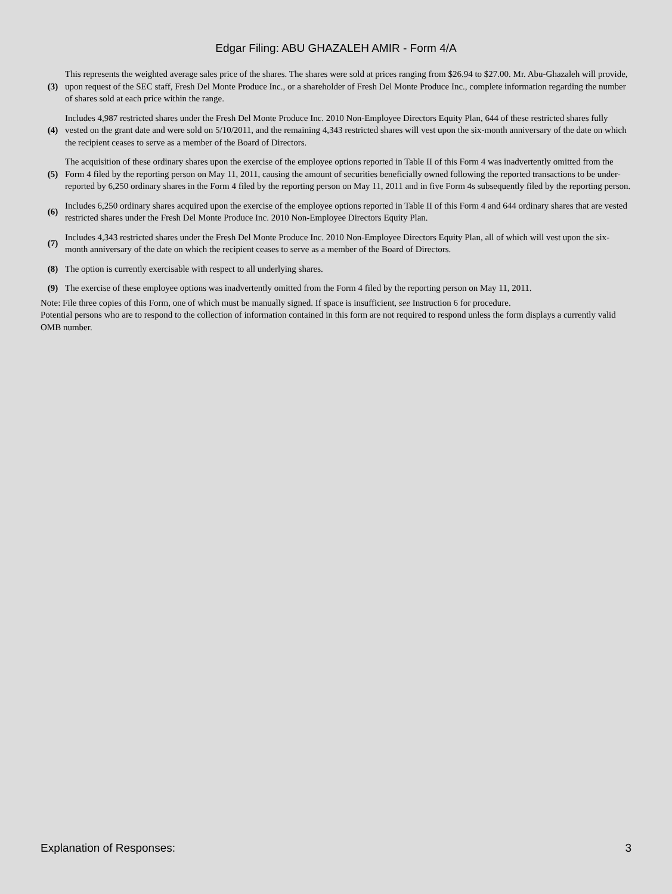Edgar Filing: ABU GHAZALEH AMIR - Form 4/A
(3)
This represents the weighted average sales price of the shares. The shares were sold at prices ranging from $26.94 to $27.00. Mr. Abu-Ghazaleh will provide, upon request of the SEC staff, Fresh Del Monte Produce Inc., or a shareholder of Fresh Del Monte Produce Inc., complete information regarding the number of shares sold at each price within the range.
(4)
Includes 4,987 restricted shares under the Fresh Del Monte Produce Inc. 2010 Non-Employee Directors Equity Plan, 644 of these restricted shares fully vested on the grant date and were sold on 5/10/2011, and the remaining 4,343 restricted shares will vest upon the six-month anniversary of the date on which the recipient ceases to serve as a member of the Board of Directors.
(5)
The acquisition of these ordinary shares upon the exercise of the employee options reported in Table II of this Form 4 was inadvertently omitted from the Form 4 filed by the reporting person on May 11, 2011, causing the amount of securities beneficially owned following the reported transactions to be under-reported by 6,250 ordinary shares in the Form 4 filed by the reporting person on May 11, 2011 and in five Form 4s subsequently filed by the reporting person.
(6)
Includes 6,250 ordinary shares acquired upon the exercise of the employee options reported in Table II of this Form 4 and 644 ordinary shares that are vested restricted shares under the Fresh Del Monte Produce Inc. 2010 Non-Employee Directors Equity Plan.
(7)
Includes 4,343 restricted shares under the Fresh Del Monte Produce Inc. 2010 Non-Employee Directors Equity Plan, all of which will vest upon the six-month anniversary of the date on which the recipient ceases to serve as a member of the Board of Directors.
(8)
The option is currently exercisable with respect to all underlying shares.
(9)
The exercise of these employee options was inadvertently omitted from the Form 4 filed by the reporting person on May 11, 2011.
Note: File three copies of this Form, one of which must be manually signed. If space is insufficient, see Instruction 6 for procedure.
Potential persons who are to respond to the collection of information contained in this form are not required to respond unless the form displays a currently valid OMB number.
Explanation of Responses: 3